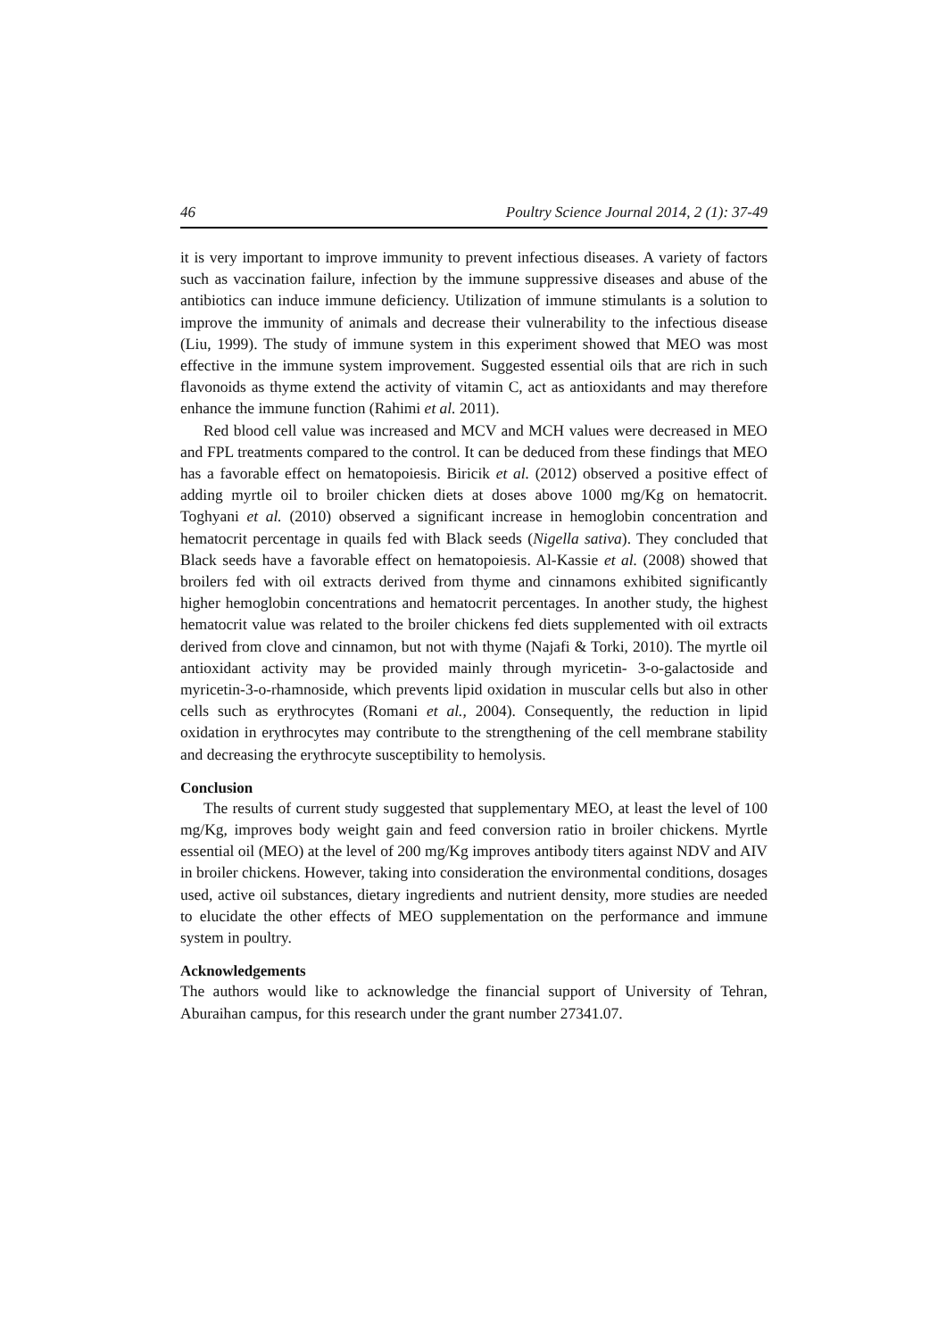46 Poultry Science Journal 2014, 2 (1): 37-49
it is very important to improve immunity to prevent infectious diseases. A variety of factors such as vaccination failure, infection by the immune suppressive diseases and abuse of the antibiotics can induce immune deficiency. Utilization of immune stimulants is a solution to improve the immunity of animals and decrease their vulnerability to the infectious disease (Liu, 1999). The study of immune system in this experiment showed that MEO was most effective in the immune system improvement. Suggested essential oils that are rich in such flavonoids as thyme extend the activity of vitamin C, act as antioxidants and may therefore enhance the immune function (Rahimi et al. 2011).
Red blood cell value was increased and MCV and MCH values were decreased in MEO and FPL treatments compared to the control. It can be deduced from these findings that MEO has a favorable effect on hematopoiesis. Biricik et al. (2012) observed a positive effect of adding myrtle oil to broiler chicken diets at doses above 1000 mg/Kg on hematocrit. Toghyani et al. (2010) observed a significant increase in hemoglobin concentration and hematocrit percentage in quails fed with Black seeds (Nigella sativa). They concluded that Black seeds have a favorable effect on hematopoiesis. Al-Kassie et al. (2008) showed that broilers fed with oil extracts derived from thyme and cinnamons exhibited significantly higher hemoglobin concentrations and hematocrit percentages. In another study, the highest hematocrit value was related to the broiler chickens fed diets supplemented with oil extracts derived from clove and cinnamon, but not with thyme (Najafi & Torki, 2010). The myrtle oil antioxidant activity may be provided mainly through myricetin- 3-o-galactoside and myricetin-3-o-rhamnoside, which prevents lipid oxidation in muscular cells but also in other cells such as erythrocytes (Romani et al., 2004). Consequently, the reduction in lipid oxidation in erythrocytes may contribute to the strengthening of the cell membrane stability and decreasing the erythrocyte susceptibility to hemolysis.
Conclusion
The results of current study suggested that supplementary MEO, at least the level of 100 mg/Kg, improves body weight gain and feed conversion ratio in broiler chickens. Myrtle essential oil (MEO) at the level of 200 mg/Kg improves antibody titers against NDV and AIV in broiler chickens. However, taking into consideration the environmental conditions, dosages used, active oil substances, dietary ingredients and nutrient density, more studies are needed to elucidate the other effects of MEO supplementation on the performance and immune system in poultry.
Acknowledgements
The authors would like to acknowledge the financial support of University of Tehran, Aburaihan campus, for this research under the grant number 27341.07.